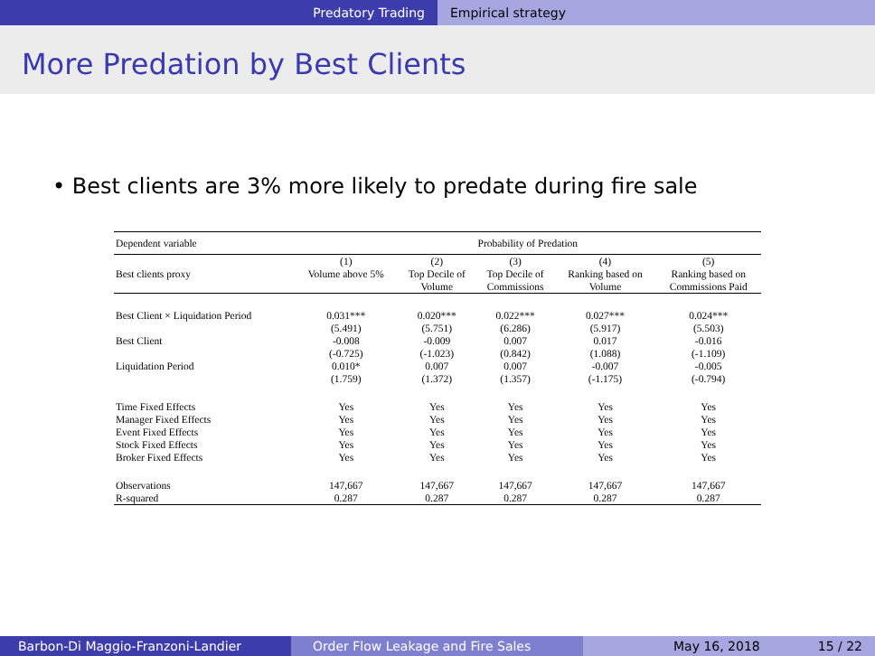Predatory Trading Empirical strategy
More Predation by Best Clients
• Best clients are 3% more likely to predate during fire sale
| Dependent variable | Probability of Predation | | | | |
| --- | --- | --- | --- | --- | --- |
| | (1) | (2) | (3) | (4) | (5) |
| Best clients proxy | Volume above 5% | Top Decile of | Top Decile of | Ranking based on | Ranking based on |
| | | Volume | Commissions | Volume | Commissions Paid |
| Best Client × Liquidation Period | 0.031*** | 0.020*** | 0.022*** | 0.027*** | 0.024*** |
| | (5.491) | (5.751) | (6.286) | (5.917) | (5.503) |
| Best Client | -0.008 | -0.009 | 0.007 | 0.017 | -0.016 |
| | (-0.725) | (-1.023) | (0.842) | (1.088) | (-1.109) |
| Liquidation Period | 0.010* | 0.007 | 0.007 | -0.007 | -0.005 |
| | (1.759) | (1.372) | (1.357) | (-1.175) | (-0.794) |
| Time Fixed Effects | Yes | Yes | Yes | Yes | Yes |
| Manager Fixed Effects | Yes | Yes | Yes | Yes | Yes |
| Event Fixed Effects | Yes | Yes | Yes | Yes | Yes |
| Stock Fixed Effects | Yes | Yes | Yes | Yes | Yes |
| Broker Fixed Effects | Yes | Yes | Yes | Yes | Yes |
| Observations | 147,667 | 147,667 | 147,667 | 147,667 | 147,667 |
| R-squared | 0.287 | 0.287 | 0.287 | 0.287 | 0.287 |
Barbon-Di Maggio-Franzoni-Landier Order Flow Leakage and Fire Sales May 16, 2018 15 / 22